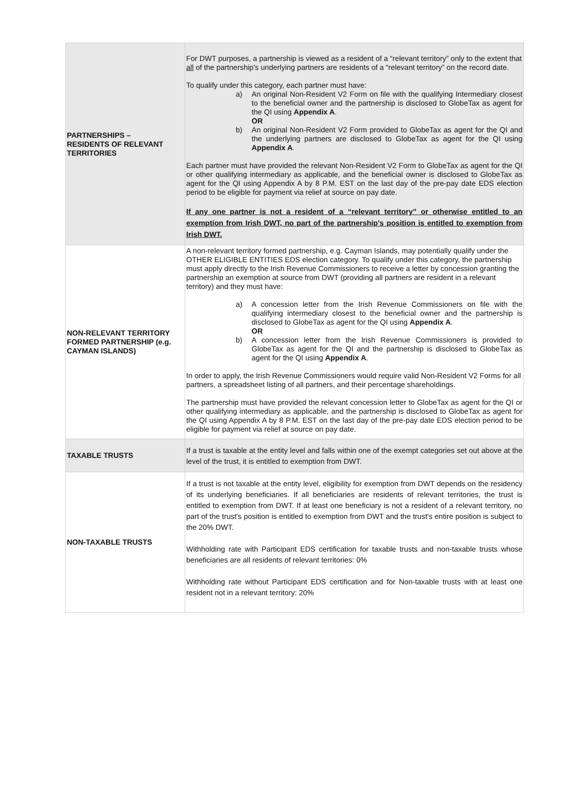| PARTNERSHIPS – RESIDENTS OF RELEVANT TERRITORIES | For DWT purposes, a partnership is viewed as a resident of a “relevant territory” only to the extent that all of the partnership's underlying partners are residents of a “relevant territory” on the record date. To qualify under this category, each partner must have: a) An original Non-Resident V2 Form on file with the qualifying Intermediary closest to the beneficial owner and the partnership is disclosed to GlobeTax as agent for the QI using Appendix A . OR b) An original Non-Resident V2 Form provided to GlobeTax as agent for the QI and the underlying partners are disclosed to GlobeTax as agent for the QI using Appendix A . Each partner must have provided the relevant Non-Resident V2 Form to GlobeTax as agent for the QI or other qualifying intermediary as applicable, and the beneficial owner is disclosed to GlobeTax as agent for the QI using Appendix A by 8 P.M. EST on the last day of the pre-pay date EDS election period to be eligible for payment via relief at source on pay date. If any one partner is not a resident of a “relevant territory” or otherwise entitled to an exemption from Irish DWT, no part of the partnership's position is entitled to exemption from Irish DWT. |
| NON-RELEVANT TERRITORY FORMED PARTNERSHIP (e.g. CAYMAN ISLANDS) | A non-relevant territory formed partnership, e.g. Cayman Islands, may potentially qualify under the OTHER ELIGIBLE ENTITIES EDS election category. To qualify under this category, the partnership must apply directly to the Irish Revenue Commissioners to receive a letter by concession granting the partnership an exemption at source from DWT (providing all partners are resident in a relevant territory) and they must have: a) A concession letter from the Irish Revenue Commissioners on file with the qualifying intermediary closest to the beneficial owner and the partnership is disclosed to GlobeTax as agent for the QI using Appendix A . OR b) A concession letter from the Irish Revenue Commissioners is provided to GlobeTax as agent for the QI and the partnership is disclosed to GlobeTax as agent for the QI using Appendix A . In order to apply, the Irish Revenue Commissioners would require valid Non-Resident V2 Forms for all partners, a spreadsheet listing of all partners, and their percentage shareholdings. The partnership must have provided the relevant concession letter to GlobeTax as agent for the QI or other qualifying intermediary as applicable, and the partnership is disclosed to GlobeTax as agent for the QI using Appendix A by 8 P.M. EST on the last day of the pre-pay date EDS election period to be eligible for payment via relief at source on pay date. |
| TAXABLE TRUSTS | If a trust is taxable at the entity level and falls within one of the exempt categories set out above at the level of the trust, it is entitled to exemption from DWT. |
| NON-TAXABLE TRUSTS | If a trust is not taxable at the entity level, eligibility for exemption from DWT depends on the residency of its underlying beneficiaries. If all beneficiaries are residents of relevant territories, the trust is entitled to exemption from DWT. If at least one beneficiary is not a resident of a relevant territory, no part of the trust's position is entitled to exemption from DWT and the trust's entire position is subject to the 20% DWT. Withholding rate with Participant EDS certification for taxable trusts and non-taxable trusts whose beneficiaries are all residents of relevant territories: 0% Withholding rate without Participant EDS certification and for Non-taxable trusts with at least one resident not in a relevant territory: 20% |